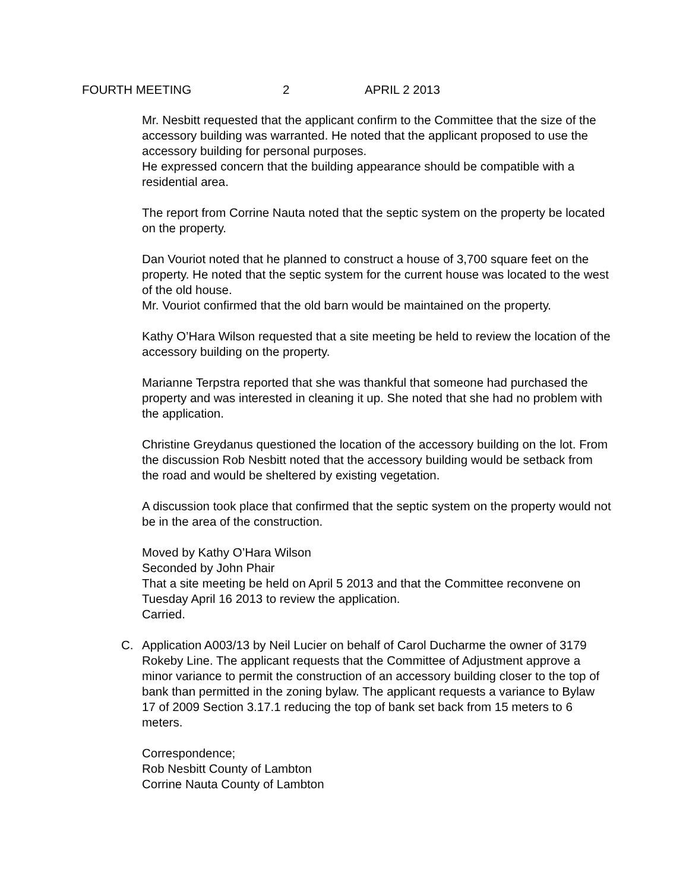FOURTH MEETING 2 APRIL 2 2013
Mr. Nesbitt requested that the applicant confirm to the Committee that the size of the accessory building was warranted. He noted that the applicant proposed to use the accessory building for personal purposes.
He expressed concern that the building appearance should be compatible with a residential area.
The report from Corrine Nauta noted that the septic system on the property be located on the property.
Dan Vouriot noted that he planned to construct a house of 3,700 square feet on the property. He noted that the septic system for the current house was located to the west of the old house.
Mr. Vouriot confirmed that the old barn would be maintained on the property.
Kathy O’Hara Wilson requested that a site meeting be held to review the location of the accessory building on the property.
Marianne Terpstra reported that she was thankful that someone had purchased the property and was interested in cleaning it up. She noted that she had no problem with the application.
Christine Greydanus questioned the location of the accessory building on the lot. From the discussion Rob Nesbitt noted that the accessory building would be setback from the road and would be sheltered by existing vegetation.
A discussion took place that confirmed that the septic system on the property would not be in the area of the construction.
Moved by Kathy O’Hara Wilson
Seconded by John Phair
That a site meeting be held on April 5 2013 and that the Committee reconvene on Tuesday April 16 2013 to review the application.
Carried.
C. Application A003/13 by Neil Lucier on behalf of Carol Ducharme the owner of 3179 Rokeby Line. The applicant requests that the Committee of Adjustment approve a minor variance to permit the construction of an accessory building closer to the top of bank than permitted in the zoning bylaw. The applicant requests a variance to Bylaw 17 of 2009 Section 3.17.1 reducing the top of bank set back from 15 meters to 6 meters.
Correspondence;
Rob Nesbitt County of Lambton
Corrine Nauta County of Lambton